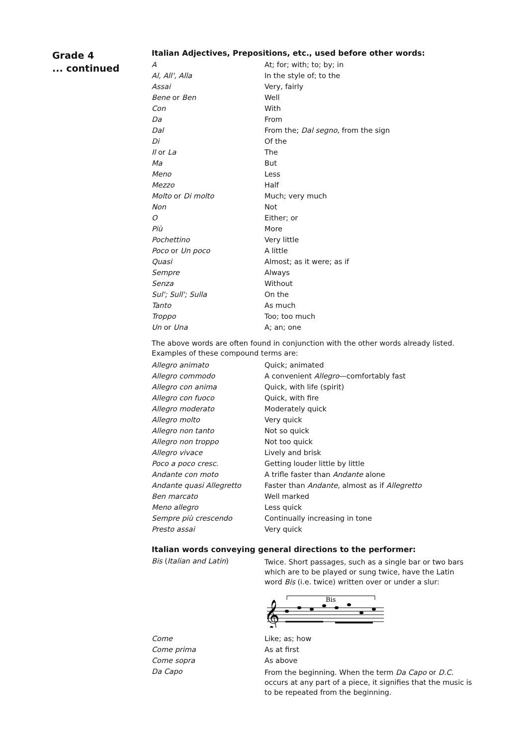Grade 4
... continued
Italian Adjectives, Prepositions, etc., used before other words:
| A | At; for; with; to; by; in |
| Al, All', Alla | In the style of; to the |
| Assai | Very, fairly |
| Bene or Ben | Well |
| Con | With |
| Da | From |
| Dal | From the; Dal segno , from the sign |
| Di | Of the |
| Il or La | The |
| Ma | But |
| Meno | Less |
| Mezzo | Half |
| Molto or Di molto | Much; very much |
| Non | Not |
| O | Either; or |
| Più | More |
| Pochettino | Very little |
| Poco or Un poco | A little |
| Quasi | Almost; as it were; as if |
| Sempre | Always |
| Senza | Without |
| Sul'; Sull'; Sulla | On the |
| Tanto | As much |
| Troppo | Too; too much |
| Un or Una | A; an; one |
The above words are often found in conjunction with the other words already listed.
Examples of these compound terms are:
| Allegro animato | Quick; animated |
| Allegro commodo | A convenient Allegro —comfortably fast |
| Allegro con anima | Quick, with life (spirit) |
| Allegro con fuoco | Quick, with fire |
| Allegro moderato | Moderately quick |
| Allegro molto | Very quick |
| Allegro non tanto | Not so quick |
| Allegro non troppo | Not too quick |
| Allegro vivace | Lively and brisk |
| Poco a poco cresc. | Getting louder little by little |
| Andante con moto | A trifle faster than Andante alone |
| Andante quasi Allegretto | Faster than Andante , almost as if Allegretto |
| Ben marcato | Well marked |
| Meno allegro | Less quick |
| Sempre più crescendo | Continually increasing in tone |
| Presto assai | Very quick |
Italian words conveying general directions to the performer:
| Bis ( Italian and Latin ) | Twice. Short passages, such as a single bar or two bars which are to be played or sung twice, have the Latin word Bis (i.e. twice) written over or under a slur: Bis 𝄞 |
| Come | Like; as; how |
| Come prima | As at first |
| Come sopra | As above |
| Da Capo | From the beginning. When the term Da Capo or D.C. occurs at any part of a piece, it signifies that the music is to be repeated from the beginning. |